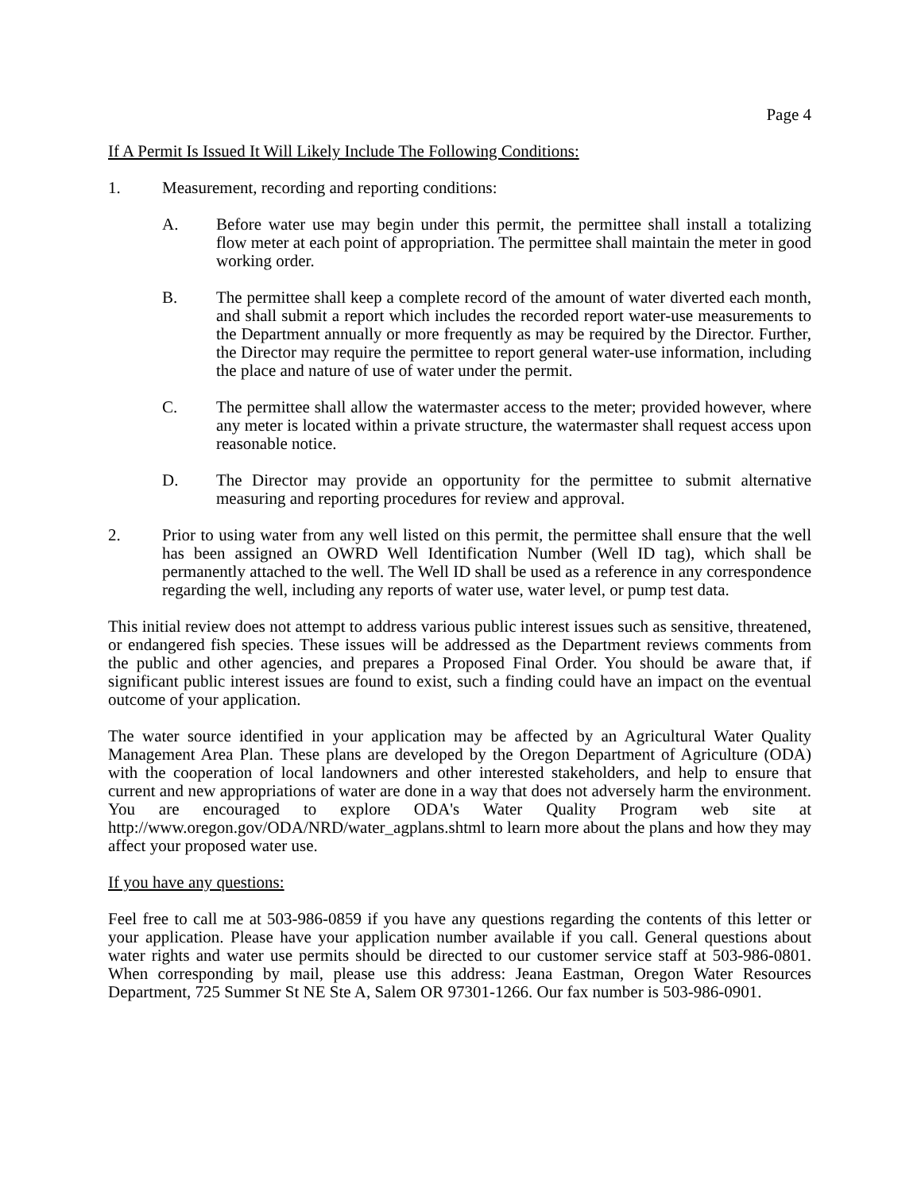Page 4
If A Permit Is Issued It Will Likely Include The Following Conditions:
1. Measurement, recording and reporting conditions:
A. Before water use may begin under this permit, the permittee shall install a totalizing flow meter at each point of appropriation. The permittee shall maintain the meter in good working order.
B. The permittee shall keep a complete record of the amount of water diverted each month, and shall submit a report which includes the recorded report water-use measurements to the Department annually or more frequently as may be required by the Director. Further, the Director may require the permittee to report general water-use information, including the place and nature of use of water under the permit.
C. The permittee shall allow the watermaster access to the meter; provided however, where any meter is located within a private structure, the watermaster shall request access upon reasonable notice.
D. The Director may provide an opportunity for the permittee to submit alternative measuring and reporting procedures for review and approval.
2. Prior to using water from any well listed on this permit, the permittee shall ensure that the well has been assigned an OWRD Well Identification Number (Well ID tag), which shall be permanently attached to the well. The Well ID shall be used as a reference in any correspondence regarding the well, including any reports of water use, water level, or pump test data.
This initial review does not attempt to address various public interest issues such as sensitive, threatened, or endangered fish species. These issues will be addressed as the Department reviews comments from the public and other agencies, and prepares a Proposed Final Order. You should be aware that, if significant public interest issues are found to exist, such a finding could have an impact on the eventual outcome of your application.
The water source identified in your application may be affected by an Agricultural Water Quality Management Area Plan. These plans are developed by the Oregon Department of Agriculture (ODA) with the cooperation of local landowners and other interested stakeholders, and help to ensure that current and new appropriations of water are done in a way that does not adversely harm the environment. You are encouraged to explore ODA's Water Quality Program web site at http://www.oregon.gov/ODA/NRD/water_agplans.shtml to learn more about the plans and how they may affect your proposed water use.
If you have any questions:
Feel free to call me at 503-986-0859 if you have any questions regarding the contents of this letter or your application. Please have your application number available if you call. General questions about water rights and water use permits should be directed to our customer service staff at 503-986-0801. When corresponding by mail, please use this address: Jeana Eastman, Oregon Water Resources Department, 725 Summer St NE Ste A, Salem OR 97301-1266. Our fax number is 503-986-0901.